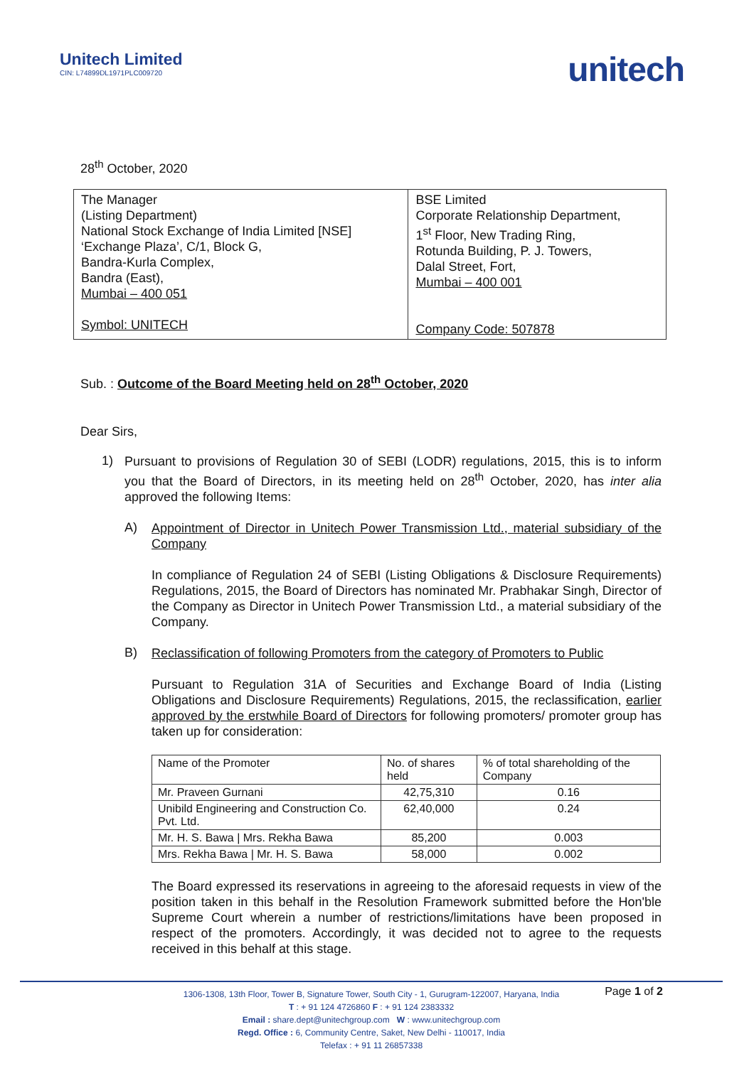Unitech Limited
CIN: L74899DL1971PLC009720
unitech
28<sup>th</sup> October, 2020
| The Manager (Listing Department) National Stock Exchange of India Limited [NSE] ‘Exchange Plaza’, C/1, Block G, Bandra-Kurla Complex, Bandra (East), Mumbai – 400 051 Symbol: UNITECH | BSE Limited Corporate Relationship Department, 1<sup>st</sup> Floor, New Trading Ring, Rotunda Building, P. J. Towers, Dalal Street, Fort, Mumbai – 400 001 Company Code: 507878 |
Sub. : Outcome of the Board Meeting held on 28<sup>th</sup> October, 2020
Dear Sirs,
1)
Pursuant to provisions of Regulation 30 of SEBI (LODR) regulations, 2015, this is to inform you that the Board of Directors, in its meeting held on 28<sup>th</sup> October, 2020, has inter alia approved the following Items:
A)
Appointment of Director in Unitech Power Transmission Ltd., material subsidiary of the Company
In compliance of Regulation 24 of SEBI (Listing Obligations & Disclosure Requirements) Regulations, 2015, the Board of Directors has nominated Mr. Prabhakar Singh, Director of the Company as Director in Unitech Power Transmission Ltd., a material subsidiary of the Company.
B)
Reclassification of following Promoters from the category of Promoters to Public
Pursuant to Regulation 31A of Securities and Exchange Board of India (Listing Obligations and Disclosure Requirements) Regulations, 2015, the reclassification, earlier approved by the erstwhile Board of Directors for following promoters/ promoter group has taken up for consideration:
| Name of the Promoter | No. of shares held | % of total shareholding of the Company |
| Mr. Praveen Gurnani | 42,75,310 | 0.16 |
| Unibild Engineering and Construction Co. Pvt. Ltd. | 62,40,000 | 0.24 |
| Mr. H. S. Bawa / Mrs. Rekha Bawa | 85,200 | 0.003 |
| Mrs. Rekha Bawa / Mr. H. S. Bawa | 58,000 | 0.002 |
The Board expressed its reservations in agreeing to the aforesaid requests in view of the position taken in this behalf in the Resolution Framework submitted before the Hon'ble Supreme Court wherein a number of restrictions/limitations have been proposed in respect of the promoters. Accordingly, it was decided not to agree to the requests received in this behalf at this stage.
Page 1 of 2
1306-1308, 13th Floor, Tower B, Signature Tower, South City - 1, Gurugram-122007, Haryana, India
T : + 91 124 4726860 F : + 91 124 2383332
Email : share.dept@unitechgroup.com W : www.unitechgroup.com
Regd. Office : 6, Community Centre, Saket, New Delhi - 110017, India
Telefax : + 91 11 26857338